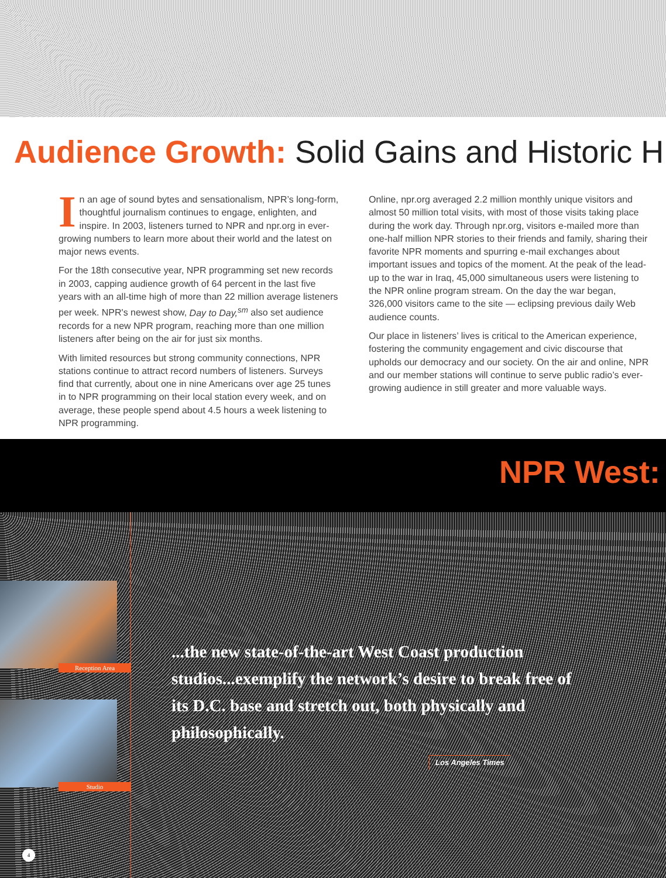Audience Growth: Solid Gains and Historic H
In an age of sound bytes and sensationalism, NPR’s long-form, thoughtful journalism continues to engage, enlighten, and inspire. In 2003, listeners turned to NPR and npr.org in ever-growing numbers to learn more about their world and the latest on major news events.
For the 18th consecutive year, NPR programming set new records in 2003, capping audience growth of 64 percent in the last five years with an all-time high of more than 22 million average listeners per week. NPR's newest show, Day to Day,<sup>sm</sup> also set audience records for a new NPR program, reaching more than one million listeners after being on the air for just six months.
With limited resources but strong community connections, NPR stations continue to attract record numbers of listeners. Surveys find that currently, about one in nine Americans over age 25 tunes in to NPR programming on their local station every week, and on average, these people spend about 4.5 hours a week listening to NPR programming.
Online, npr.org averaged 2.2 million monthly unique visitors and almost 50 million total visits, with most of those visits taking place during the work day. Through npr.org, visitors e-mailed more than one-half million NPR stories to their friends and family, sharing their favorite NPR moments and spurring e-mail exchanges about important issues and topics of the moment. At the peak of the lead-up to the war in Iraq, 45,000 simultaneous users were listening to the NPR online program stream. On the day the war began, 326,000 visitors came to the site — eclipsing previous daily Web audience counts.
Our place in listeners’ lives is critical to the American experience, fostering the community engagement and civic discourse that upholds our democracy and our society. On the air and online, NPR and our member stations will continue to serve public radio’s ever-growing audience in still greater and more valuable ways.
NPR West:
Reception Area
Studio
...the new state-of-the-art West Coast production studios...exemplify the network’s desire to break free of its D.C. base and stretch out, both physically and philosophically.
Los Angeles Times
4